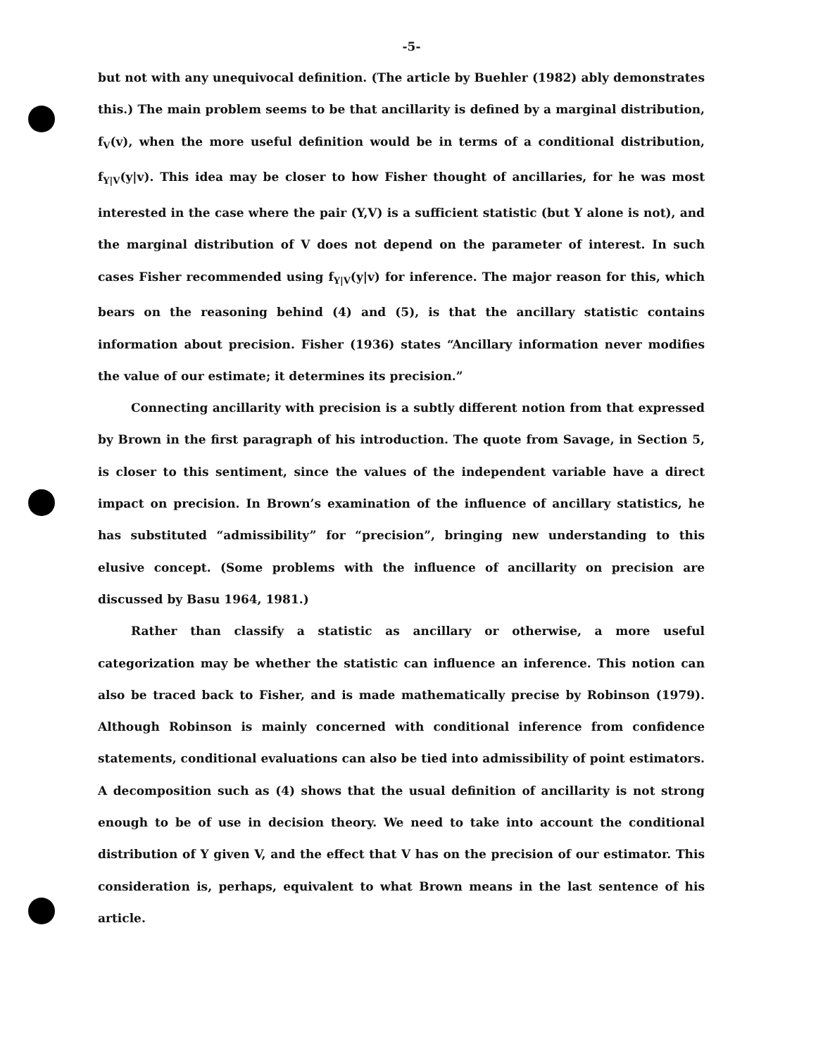-5-
but not with any unequivocal definition. (The article by Buehler (1982) ably demonstrates this.) The main problem seems to be that ancillarity is defined by a marginal distribution, f<sub>V</sub>(v), when the more useful definition would be in terms of a conditional distribution, f<sub>Y|V</sub>(y|v). This idea may be closer to how Fisher thought of ancillaries, for he was most interested in the case where the pair (Y,V) is a sufficient statistic (but Y alone is not), and the marginal distribution of V does not depend on the parameter of interest. In such cases Fisher recommended using f<sub>Y|V</sub>(y|v) for inference. The major reason for this, which bears on the reasoning behind (4) and (5), is that the ancillary statistic contains information about precision. Fisher (1936) states “Ancillary information never modifies the value of our estimate; it determines its precision.”
Connecting ancillarity with precision is a subtly different notion from that expressed by Brown in the first paragraph of his introduction. The quote from Savage, in Section 5, is closer to this sentiment, since the values of the independent variable have a direct impact on precision. In Brown’s examination of the influence of ancillary statistics, he has substituted “admissibility” for “precision”, bringing new understanding to this elusive concept. (Some problems with the influence of ancillarity on precision are discussed by Basu 1964, 1981.)
Rather than classify a statistic as ancillary or otherwise, a more useful categorization may be whether the statistic can influence an inference. This notion can also be traced back to Fisher, and is made mathematically precise by Robinson (1979). Although Robinson is mainly concerned with conditional inference from confidence statements, conditional evaluations can also be tied into admissibility of point estimators. A decomposition such as (4) shows that the usual definition of ancillarity is not strong enough to be of use in decision theory. We need to take into account the conditional distribution of Y given V, and the effect that V has on the precision of our estimator. This consideration is, perhaps, equivalent to what Brown means in the last sentence of his article.